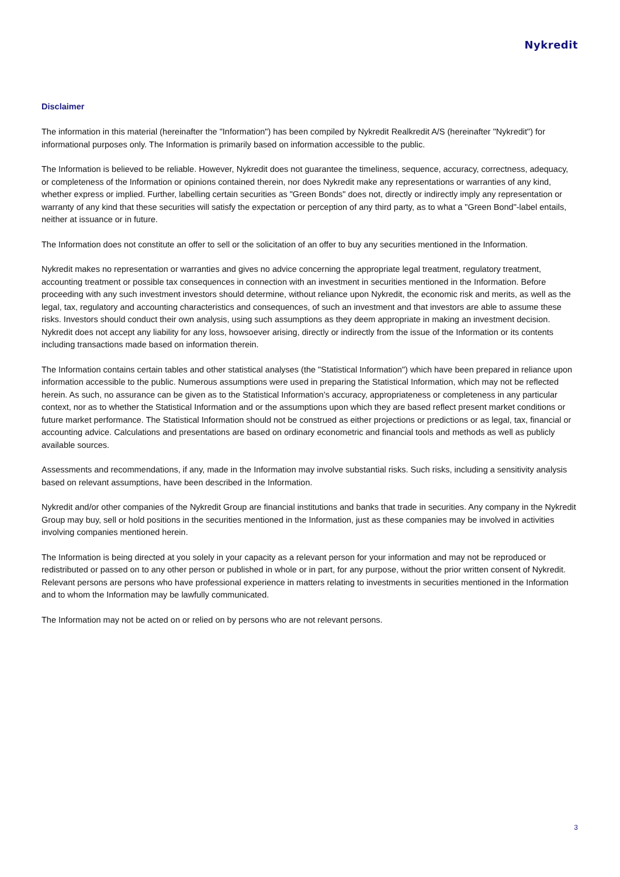Nykredit
Disclaimer
The information in this material (hereinafter the "Information") has been compiled by Nykredit Realkredit A/S (hereinafter "Nykredit") for informational purposes only. The Information is primarily based on information accessible to the public.
The Information is believed to be reliable. However, Nykredit does not guarantee the timeliness, sequence, accuracy, correctness, adequacy, or completeness of the Information or opinions contained therein, nor does Nykredit make any representations or warranties of any kind, whether express or implied. Further, labelling certain securities as "Green Bonds" does not, directly or indirectly imply any representation or warranty of any kind that these securities will satisfy the expectation or perception of any third party, as to what a "Green Bond"-label entails, neither at issuance or in future.
The Information does not constitute an offer to sell or the solicitation of an offer to buy any securities mentioned in the Information.
Nykredit makes no representation or warranties and gives no advice concerning the appropriate legal treatment, regulatory treatment, accounting treatment or possible tax consequences in connection with an investment in securities mentioned in the Information. Before proceeding with any such investment investors should determine, without reliance upon Nykredit, the economic risk and merits, as well as the legal, tax, regulatory and accounting characteristics and consequences, of such an investment and that investors are able to assume these risks. Investors should conduct their own analysis, using such assumptions as they deem appropriate in making an investment decision. Nykredit does not accept any liability for any loss, howsoever arising, directly or indirectly from the issue of the Information or its contents including transactions made based on information therein.
The Information contains certain tables and other statistical analyses (the "Statistical Information") which have been prepared in reliance upon information accessible to the public. Numerous assumptions were used in preparing the Statistical Information, which may not be reflected herein. As such, no assurance can be given as to the Statistical Information’s accuracy, appropriateness or completeness in any particular context, nor as to whether the Statistical Information and or the assumptions upon which they are based reflect present market conditions or future market performance. The Statistical Information should not be construed as either projections or predictions or as legal, tax, financial or accounting advice. Calculations and presentations are based on ordinary econometric and financial tools and methods as well as publicly available sources.
Assessments and recommendations, if any, made in the Information may involve substantial risks. Such risks, including a sensitivity analysis based on relevant assumptions, have been described in the Information.
Nykredit and/or other companies of the Nykredit Group are financial institutions and banks that trade in securities. Any company in the Nykredit Group may buy, sell or hold positions in the securities mentioned in the Information, just as these companies may be involved in activities involving companies mentioned herein.
The Information is being directed at you solely in your capacity as a relevant person for your information and may not be reproduced or redistributed or passed on to any other person or published in whole or in part, for any purpose, without the prior written consent of Nykredit. Relevant persons are persons who have professional experience in matters relating to investments in securities mentioned in the Information and to whom the Information may be lawfully communicated.
The Information may not be acted on or relied on by persons who are not relevant persons.
3